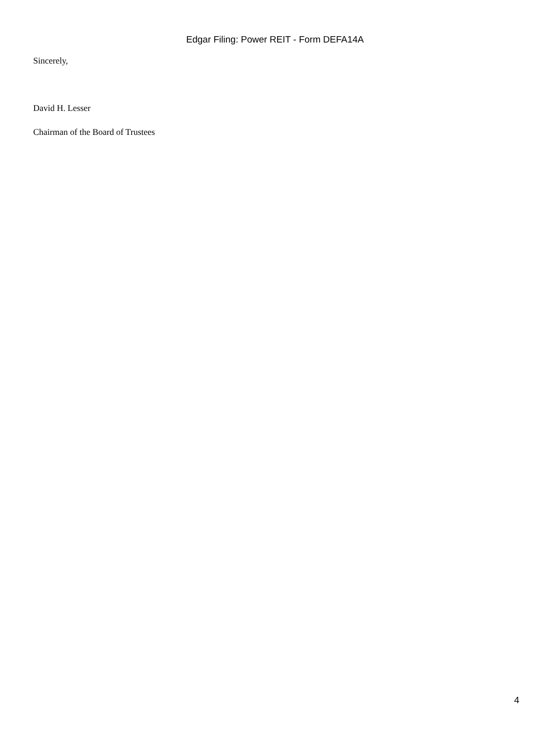Edgar Filing: Power REIT - Form DEFA14A
Sincerely,
David H. Lesser
Chairman of the Board of Trustees
4